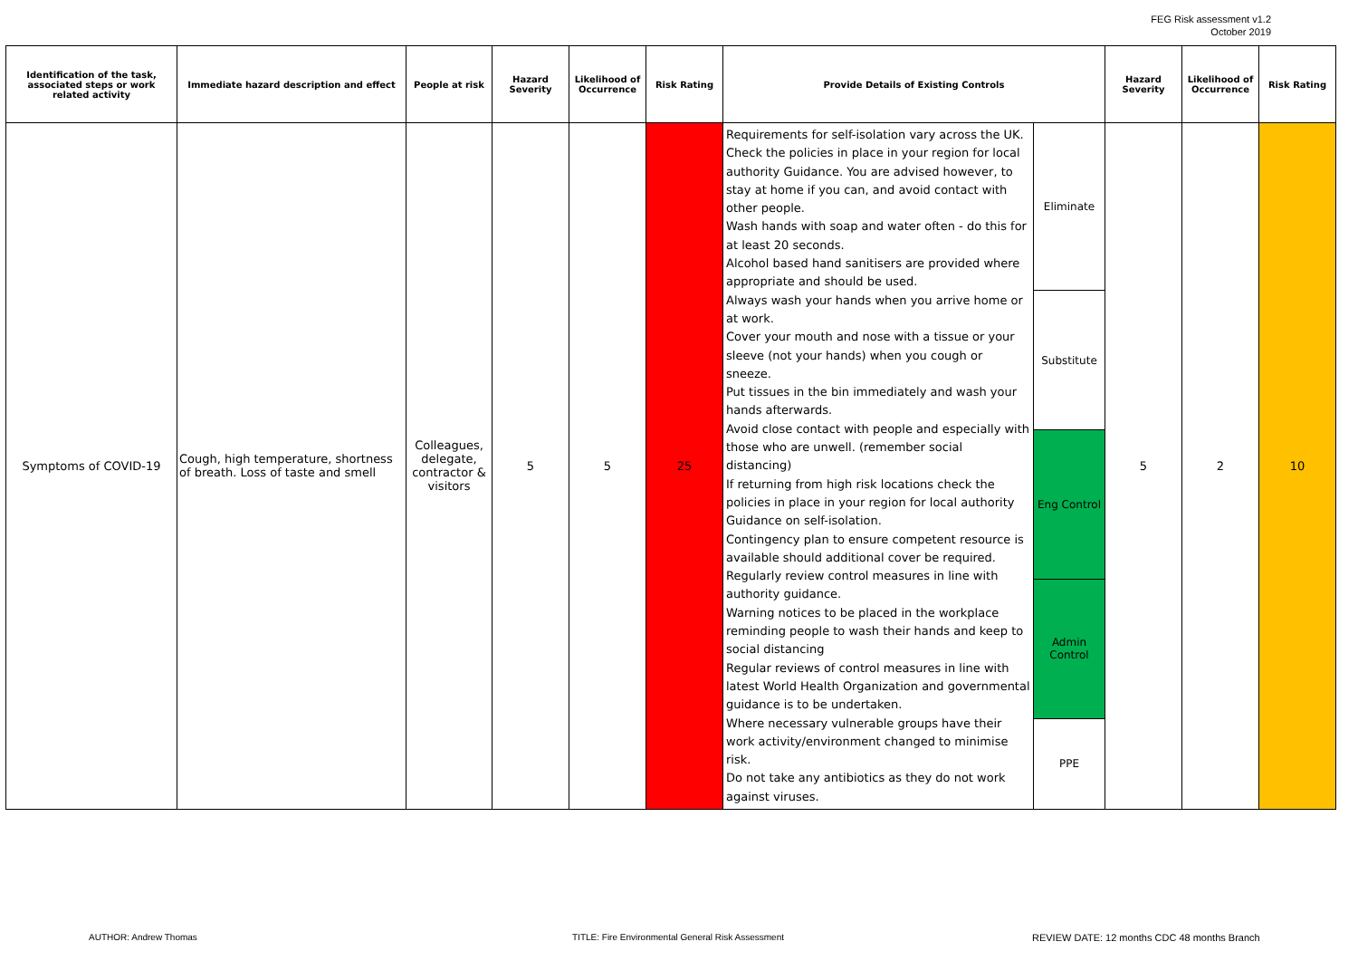FEG Risk assessment v1.2
October 2019
| Identification of the task, associated steps or work related activity | Immediate hazard description and effect | People at risk | Hazard Severity | Likelihood of Occurrence | Risk Rating | Provide Details of Existing Controls | | Hazard Severity | Likelihood of Occurrence | Risk Rating |
| --- | --- | --- | --- | --- | --- | --- | --- | --- | --- | --- |
| Symptoms of COVID-19 | Cough, high temperature, shortness of breath. Loss of taste and smell | Colleagues, delegate, contractor & visitors | 5 | 5 | 25 | Requirements for self-isolation vary across the UK. Check the policies in place in your region for local authority Guidance. You are advised however, to stay at home if you can, and avoid contact with other people. Wash hands with soap and water often - do this for at least 20 seconds. Alcohol based hand sanitisers are provided where appropriate and should be used. Always wash your hands when you arrive home or at work. Cover your mouth and nose with a tissue or your sleeve (not your hands) when you cough or sneeze. Put tissues in the bin immediately and wash your hands afterwards. Avoid close contact with people and especially with those who are unwell. (remember social distancing) If returning from high risk locations check the policies in place in your region for local authority Guidance on self-isolation. Contingency plan to ensure competent resource is available should additional cover be required. Regularly review control measures in line with authority guidance. Warning notices to be placed in the workplace reminding people to wash their hands and keep to social distancing Regular reviews of control measures in line with latest World Health Organization and governmental guidance is to be undertaken. Where necessary vulnerable groups have their work activity/environment changed to minimise risk. Do not take any antibiotics as they do not work against viruses. | Eliminate | 5 | 2 | 10 |
| | | | | | | | Substitute | | | |
| | | | | | | | Eng Control | | | |
| | | | | | | | Admin Control | | | |
| | | | | | | | PPE | | | |
AUTHOR: Andrew Thomas
TITLE: Fire Environmental General Risk Assessment
REVIEW DATE: 12 months CDC 48 months Branch